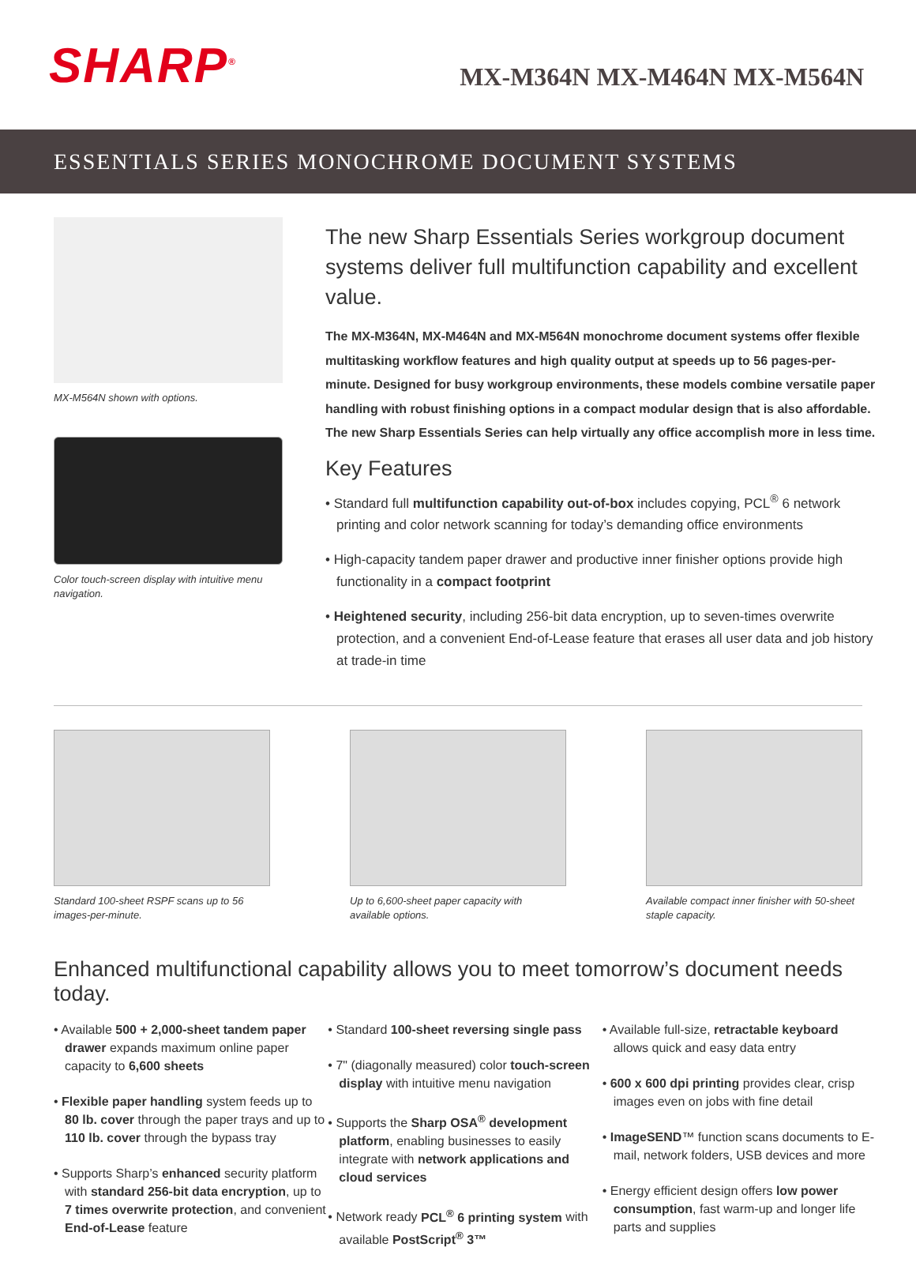SHARP<sup>®</sup>
MX-M364N MX-M464N MX-M564N
ESSENTIALS SERIES MONOCHROME DOCUMENT SYSTEMS
MX-M564N shown with options.
Color touch-screen display with intuitive menu navigation.
The new Sharp Essentials Series workgroup document systems deliver full multifunction capability and excellent value.
The MX-M364N, MX-M464N and MX-M564N monochrome document systems offer flexible multitasking workflow features and high quality output at speeds up to 56 pages-per-minute. Designed for busy workgroup environments, these models combine versatile paper handling with robust finishing options in a compact modular design that is also affordable. The new Sharp Essentials Series can help virtually any office accomplish more in less time.
Key Features
• Standard full multifunction capability out-of-box includes copying, PCL<sup>®</sup> 6 network printing and color network scanning for today’s demanding office environments
• High-capacity tandem paper drawer and productive inner finisher options provide high functionality in a compact footprint
• Heightened security, including 256-bit data encryption, up to seven-times overwrite protection, and a convenient End-of-Lease feature that erases all user data and job history at trade-in time
Standard 100-sheet RSPF scans up to 56 images-per-minute.
Up to 6,600-sheet paper capacity with available options.
Available compact inner finisher with 50-sheet staple capacity.
Enhanced multifunctional capability allows you to meet tomorrow’s document needs today.
• Available 500 + 2,000-sheet tandem paper drawer expands maximum online paper capacity to 6,600 sheets
• Flexible paper handling system feeds up to 80 lb. cover through the paper trays and up to 110 lb. cover through the bypass tray
• Supports Sharp’s enhanced security platform with standard 256-bit data encryption, up to 7 times overwrite protection, and convenient End-of-Lease feature
• Standard 100-sheet reversing single pass
• 7" (diagonally measured) color touch-screen display with intuitive menu navigation
• Supports the Sharp OSA<sup>®</sup> development platform, enabling businesses to easily integrate with network applications and cloud services
• Network ready PCL<sup>®</sup> 6 printing system with available PostScript<sup>®</sup> 3™
• Available full-size, retractable keyboard allows quick and easy data entry
• 600 x 600 dpi printing provides clear, crisp images even on jobs with fine detail
• ImageSEND™ function scans documents to E-mail, network folders, USB devices and more
• Energy efficient design offers low power consumption, fast warm-up and longer life parts and supplies